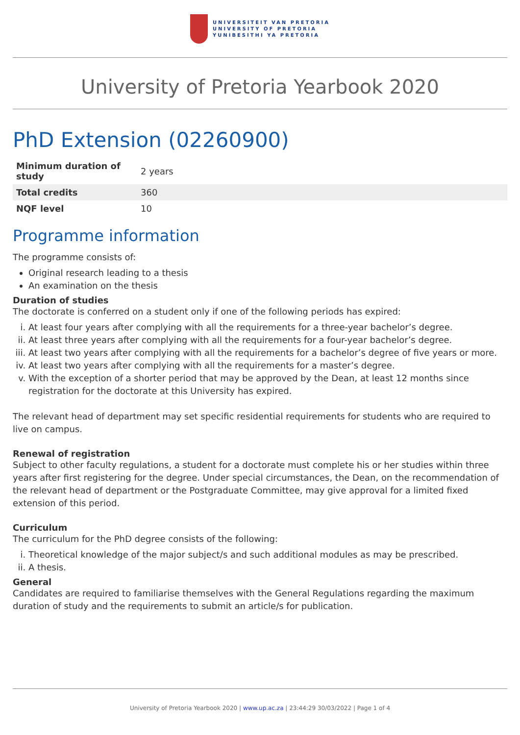UNIVERSITEIT VAN PRETORIA
UNIVERSITY OF PRETORIA
YUNIBESITHI YA PRETORIA
University of Pretoria Yearbook 2020
PhD Extension (02260900)
| Minimum duration of study | 2 years |
| Total credits | 360 |
| NQF level | 10 |
Programme information
The programme consists of:
Original research leading to a thesis
An examination on the thesis
Duration of studies
The doctorate is conferred on a student only if one of the following periods has expired:
i. At least four years after complying with all the requirements for a three-year bachelor’s degree.
ii. At least three years after complying with all the requirements for a four-year bachelor’s degree.
iii. At least two years after complying with all the requirements for a bachelor’s degree of five years or more.
iv. At least two years after complying with all the requirements for a master’s degree.
v. With the exception of a shorter period that may be approved by the Dean, at least 12 months since registration for the doctorate at this University has expired.
The relevant head of department may set specific residential requirements for students who are required to live on campus.
Renewal of registration
Subject to other faculty regulations, a student for a doctorate must complete his or her studies within three years after first registering for the degree. Under special circumstances, the Dean, on the recommendation of the relevant head of department or the Postgraduate Committee, may give approval for a limited fixed extension of this period.
Curriculum
The curriculum for the PhD degree consists of the following:
i. Theoretical knowledge of the major subject/s and such additional modules as may be prescribed.
ii. A thesis.
General
Candidates are required to familiarise themselves with the General Regulations regarding the maximum duration of study and the requirements to submit an article/s for publication.
University of Pretoria Yearbook 2020 | www.up.ac.za | 23:44:29 30/03/2022 | Page 1 of 4